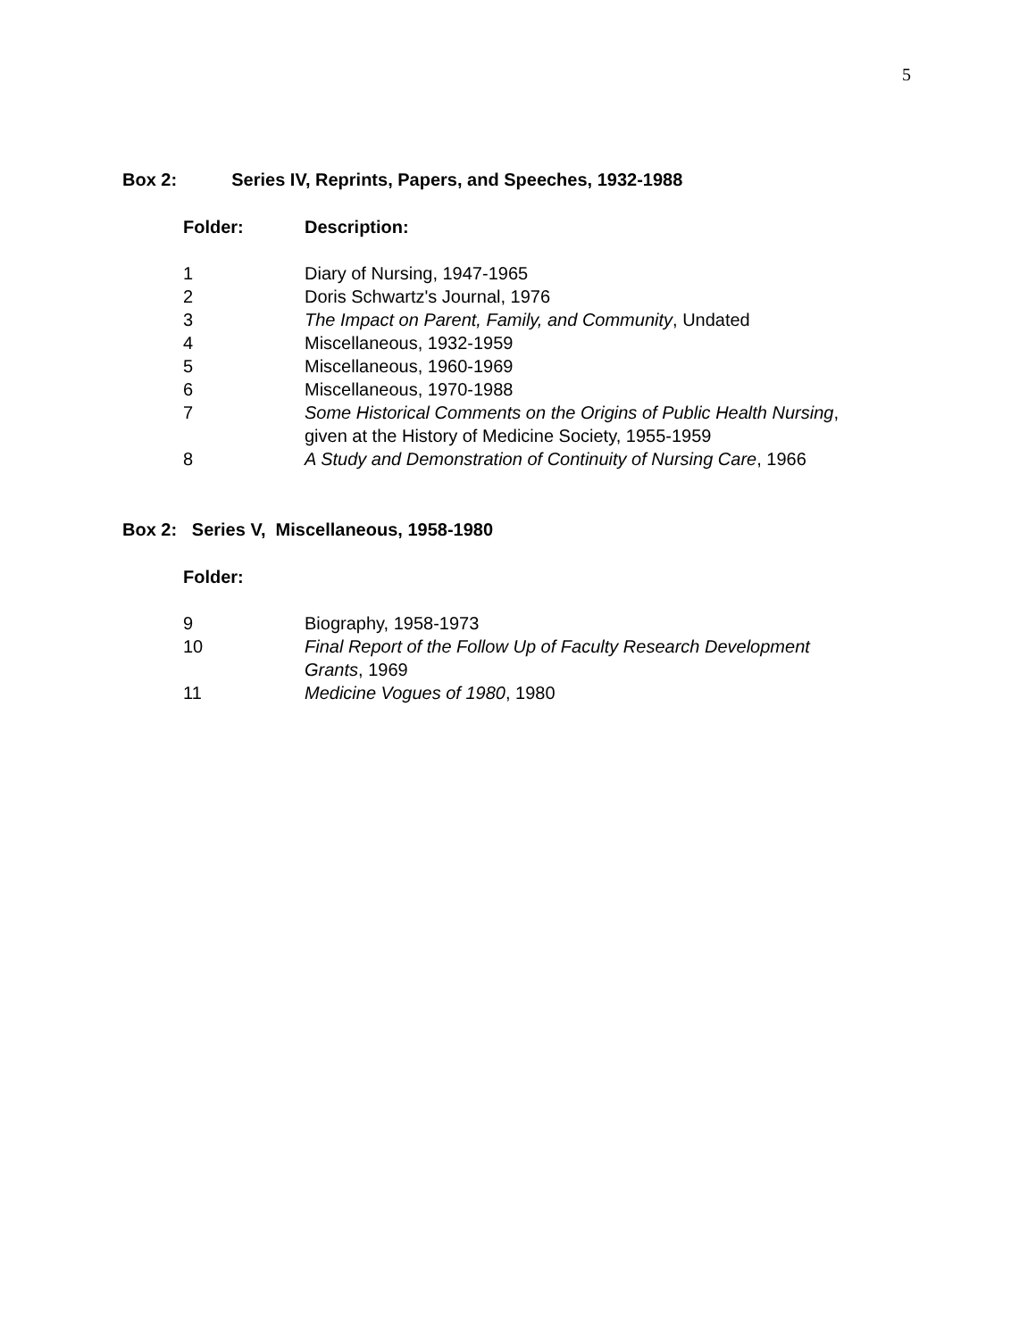5
Box 2: Series IV, Reprints, Papers, and Speeches, 1932-1988
| Folder: | Description: |
| --- | --- |
| 1 | Diary of Nursing, 1947-1965 |
| 2 | Doris Schwartz's Journal, 1976 |
| 3 | The Impact on Parent, Family, and Community , Undated |
| 4 | Miscellaneous, 1932-1959 |
| 5 | Miscellaneous, 1960-1969 |
| 6 | Miscellaneous, 1970-1988 |
| 7 | Some Historical Comments on the Origins of Public Health Nursing , given at the History of Medicine Society, 1955-1959 |
| 8 | A Study and Demonstration of Continuity of Nursing Care , 1966 |
Box 2: Series V, Miscellaneous, 1958-1980
| Folder: | |
| --- | --- |
| 9 | Biography, 1958-1973 |
| 10 | Final Report of the Follow Up of Faculty Research Development Grants , 1969 |
| 11 | Medicine Vogues of 1980 , 1980 |